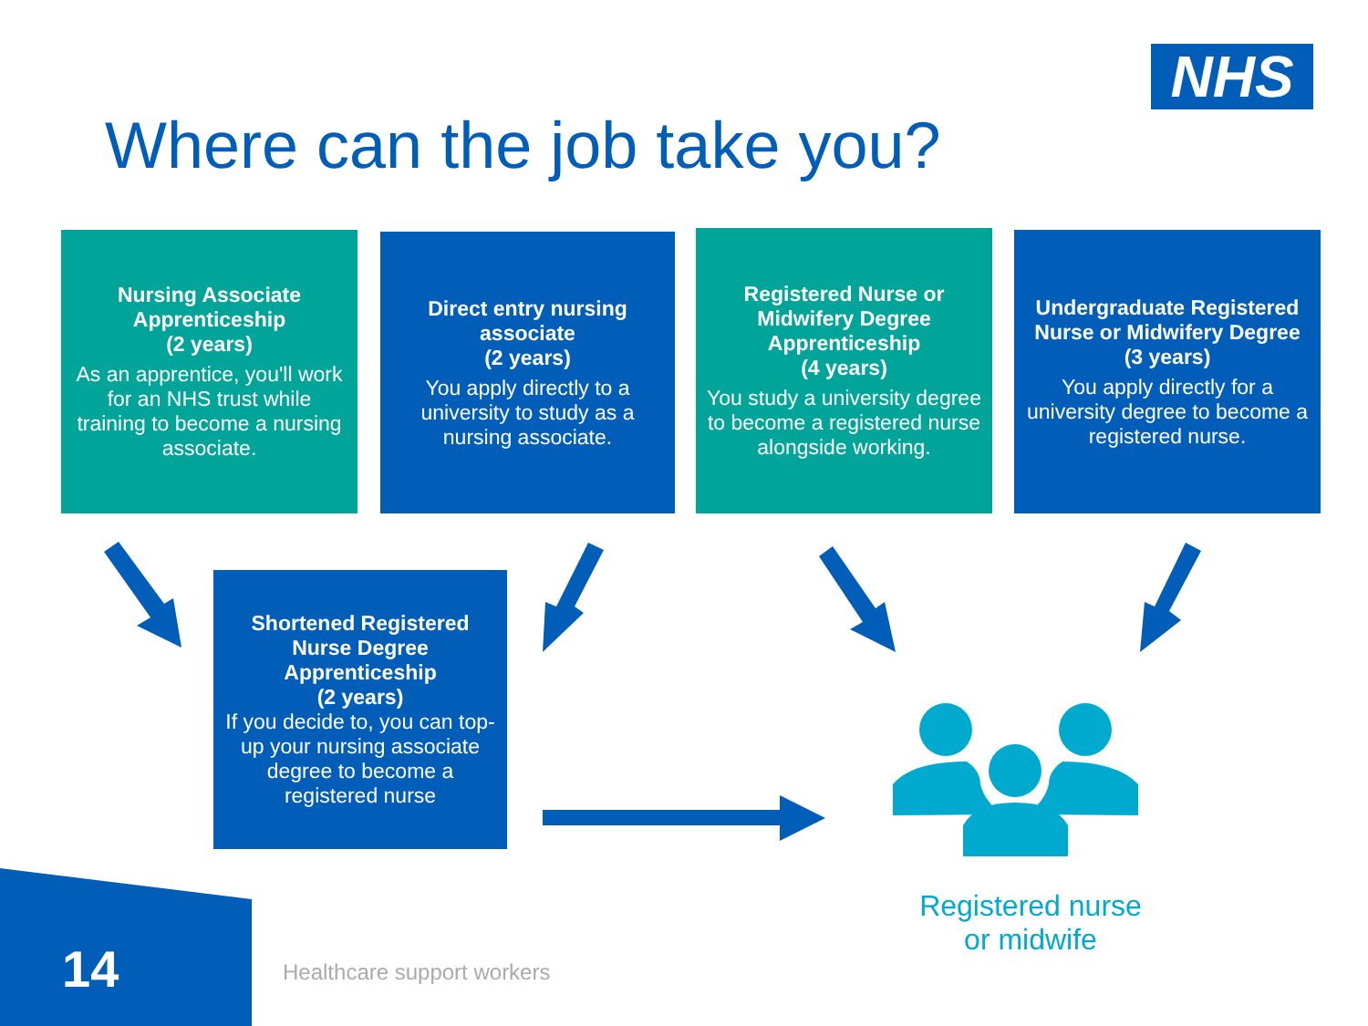NHS
Where can the job take you?
Nursing Associate Apprenticeship
(2 years)
As an apprentice, you'll work for an NHS trust while training to become a nursing associate.
Direct entry nursing associate
(2 years)
You apply directly to a university to study as a nursing associate.
Registered Nurse or Midwifery Degree Apprenticeship
(4 years)
You study a university degree to become a registered nurse alongside working.
Undergraduate Registered Nurse or Midwifery Degree
(3 years)
You apply directly for a university degree to become a registered nurse.
Shortened Registered Nurse Degree Apprenticeship
(2 years)
If you decide to, you can top-up your nursing associate degree to become a registered nurse
Registered nurse or midwife
14 Healthcare support workers